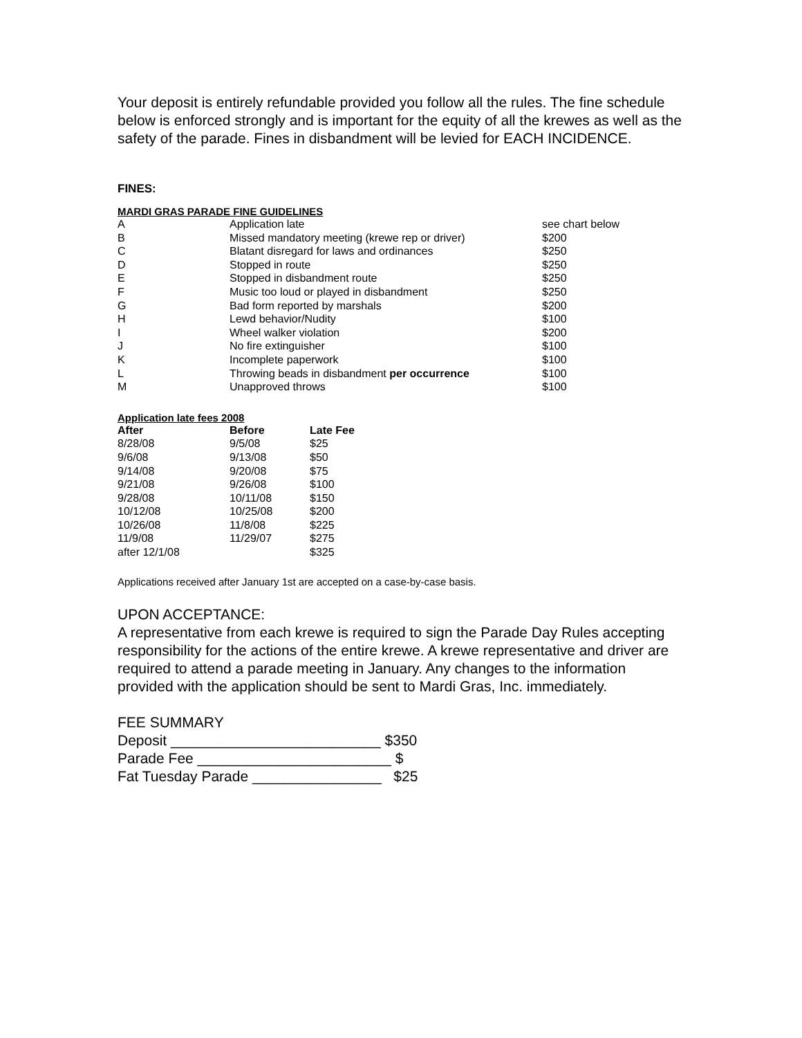Your deposit is entirely refundable provided you follow all the rules. The fine schedule below is enforced strongly and is important for the equity of all the krewes as well as the safety of the parade. Fines in disbandment will be levied for EACH INCIDENCE.
FINES:
MARDI GRAS PARADE FINE GUIDELINES
| A | Application late | see chart below |
| B | Missed mandatory meeting (krewe rep or driver) | $200 |
| C | Blatant disregard for laws and ordinances | $250 |
| D | Stopped in route | $250 |
| E | Stopped in disbandment route | $250 |
| F | Music too loud or played in disbandment | $250 |
| G | Bad form reported by marshals | $200 |
| H | Lewd behavior/Nudity | $100 |
| I | Wheel walker violation | $200 |
| J | No fire extinguisher | $100 |
| K | Incomplete paperwork | $100 |
| L | Throwing beads in disbandment per occurrence | $100 |
| M | Unapproved throws | $100 |
Application late fees 2008
| After | Before | Late Fee |
| --- | --- | --- |
| 8/28/08 | 9/5/08 | $25 |
| 9/6/08 | 9/13/08 | $50 |
| 9/14/08 | 9/20/08 | $75 |
| 9/21/08 | 9/26/08 | $100 |
| 9/28/08 | 10/11/08 | $150 |
| 10/12/08 | 10/25/08 | $200 |
| 10/26/08 | 11/8/08 | $225 |
| 11/9/08 | 11/29/07 | $275 |
| after 12/1/08 | | $325 |
Applications received after January 1st are accepted on a case-by-case basis.
UPON ACCEPTANCE:
A representative from each krewe is required to sign the Parade Day Rules accepting responsibility for the actions of the entire krewe. A krewe representative and driver are required to attend a parade meeting in January. Any changes to the information provided with the application should be sent to Mardi Gras, Inc. immediately.
FEE SUMMARY
Deposit __________________________ $350
Parade Fee ________________________ $
Fat Tuesday Parade ________________ $25